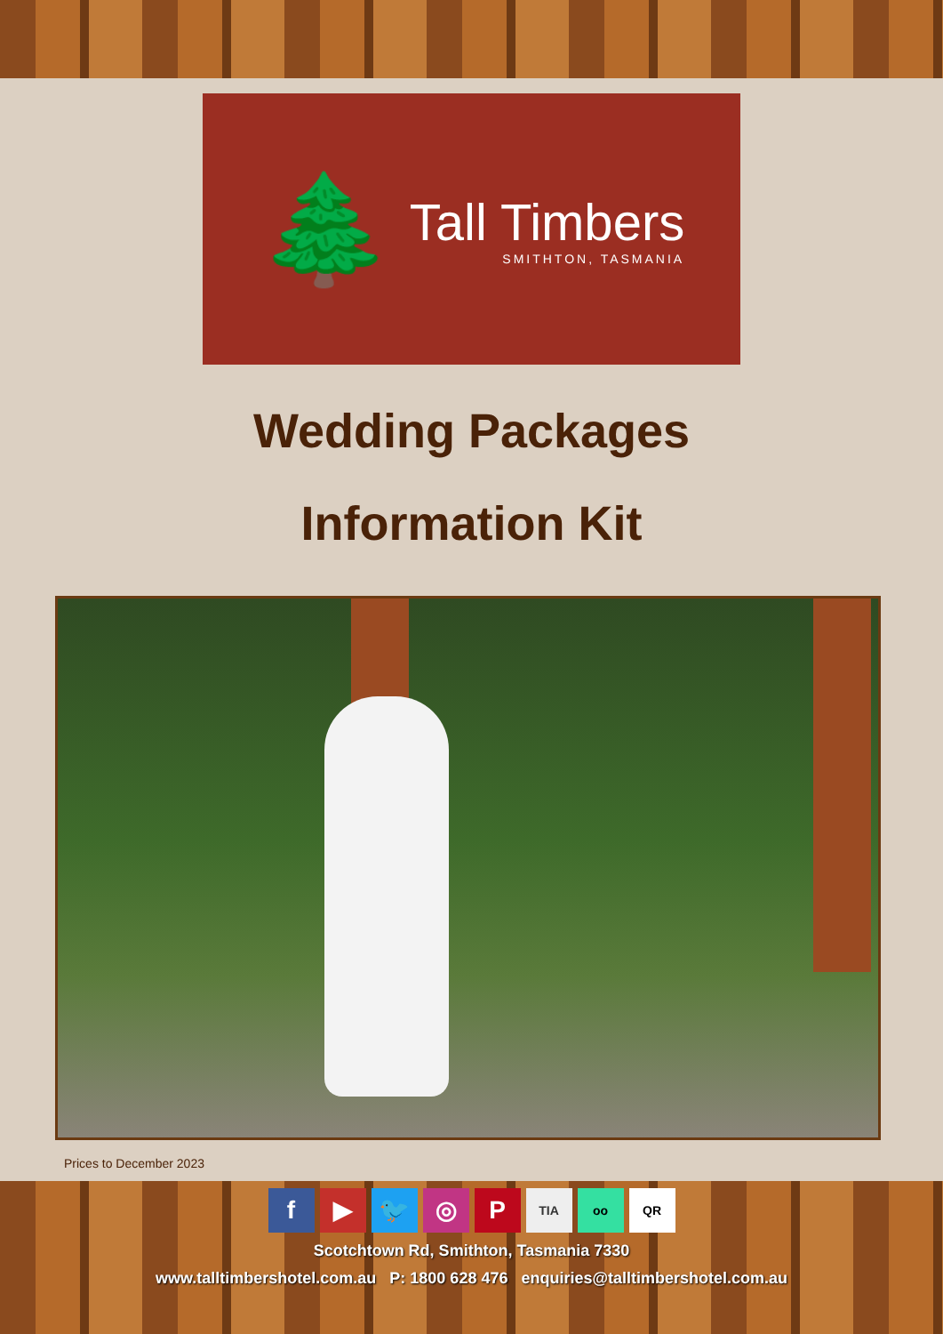🌲
Tall Timbers
SMITHTON, TASMANIA
Wedding Packages
Information Kit
Prices to December 2023
f ▶ 🐦 ◎ P TIA oo QR
Scotchtown Rd, Smithton, Tasmania 7330
www.talltimbershotel.com.au P: 1800 628 476 enquiries@talltimbershotel.com.au